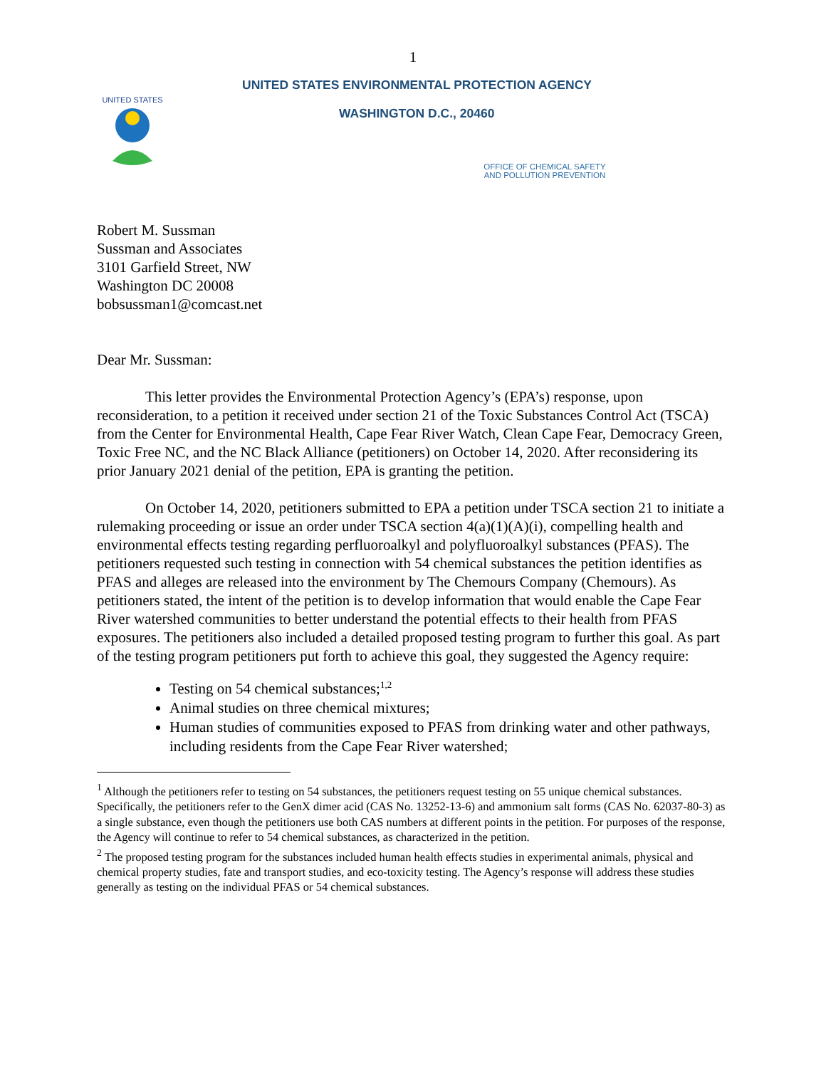1
UNITED STATES
UNITED STATES ENVIRONMENTAL PROTECTION AGENCY
WASHINGTON D.C., 20460
OFFICE OF CHEMICAL SAFETY
AND POLLUTION PREVENTION
Robert M. Sussman
Sussman and Associates
3101 Garfield Street, NW
Washington DC 20008
bobsussman1@comcast.net
Dear Mr. Sussman:
This letter provides the Environmental Protection Agency’s (EPA’s) response, upon reconsideration, to a petition it received under section 21 of the Toxic Substances Control Act (TSCA) from the Center for Environmental Health, Cape Fear River Watch, Clean Cape Fear, Democracy Green, Toxic Free NC, and the NC Black Alliance (petitioners) on October 14, 2020. After reconsidering its prior January 2021 denial of the petition, EPA is granting the petition.
On October 14, 2020, petitioners submitted to EPA a petition under TSCA section 21 to initiate a rulemaking proceeding or issue an order under TSCA section 4(a)(1)(A)(i), compelling health and environmental effects testing regarding perfluoroalkyl and polyfluoroalkyl substances (PFAS). The petitioners requested such testing in connection with 54 chemical substances the petition identifies as PFAS and alleges are released into the environment by The Chemours Company (Chemours). As petitioners stated, the intent of the petition is to develop information that would enable the Cape Fear River watershed communities to better understand the potential effects to their health from PFAS exposures. The petitioners also included a detailed proposed testing program to further this goal. As part of the testing program petitioners put forth to achieve this goal, they suggested the Agency require:
Testing on 54 chemical substances;<sup>1,2</sup>
Animal studies on three chemical mixtures;
Human studies of communities exposed to PFAS from drinking water and other pathways, including residents from the Cape Fear River watershed;
<sup>1</sup> Although the petitioners refer to testing on 54 substances, the petitioners request testing on 55 unique chemical substances. Specifically, the petitioners refer to the GenX dimer acid (CAS No. 13252-13-6) and ammonium salt forms (CAS No. 62037-80-3) as a single substance, even though the petitioners use both CAS numbers at different points in the petition. For purposes of the response, the Agency will continue to refer to 54 chemical substances, as characterized in the petition.
<sup>2</sup> The proposed testing program for the substances included human health effects studies in experimental animals, physical and chemical property studies, fate and transport studies, and eco-toxicity testing. The Agency’s response will address these studies generally as testing on the individual PFAS or 54 chemical substances.